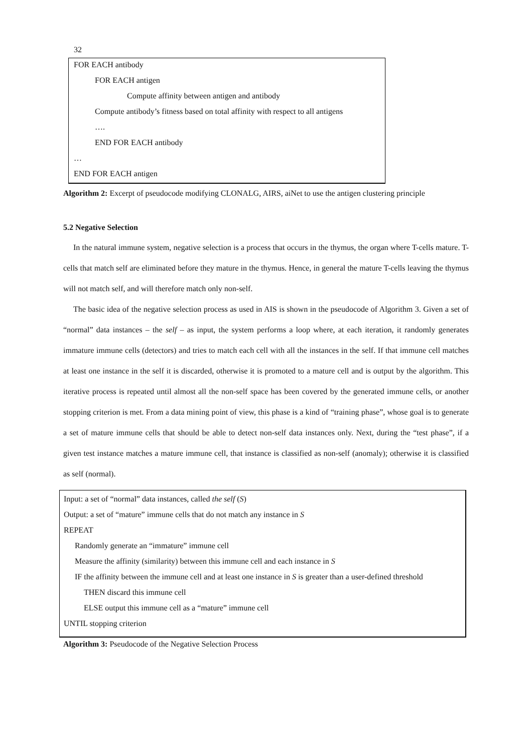32
FOR EACH antibody
FOR EACH antigen
Compute affinity between antigen and antibody
Compute antibody’s fitness based on total affinity with respect to all antigens
….
END FOR EACH antibody
…
END FOR EACH antigen
Algorithm 2: Excerpt of pseudocode modifying CLONALG, AIRS, aiNet to use the antigen clustering principle
5.2 Negative Selection
In the natural immune system, negative selection is a process that occurs in the thymus, the organ where T-cells mature. T-cells that match self are eliminated before they mature in the thymus. Hence, in general the mature T-cells leaving the thymus will not match self, and will therefore match only non-self.
The basic idea of the negative selection process as used in AIS is shown in the pseudocode of Algorithm 3. Given a set of “normal” data instances – the self – as input, the system performs a loop where, at each iteration, it randomly generates immature immune cells (detectors) and tries to match each cell with all the instances in the self. If that immune cell matches at least one instance in the self it is discarded, otherwise it is promoted to a mature cell and is output by the algorithm. This iterative process is repeated until almost all the non-self space has been covered by the generated immune cells, or another stopping criterion is met. From a data mining point of view, this phase is a kind of “training phase”, whose goal is to generate a set of mature immune cells that should be able to detect non-self data instances only. Next, during the “test phase”, if a given test instance matches a mature immune cell, that instance is classified as non-self (anomaly); otherwise it is classified as self (normal).
Input: a set of “normal” data instances, called the self (S)
Output: a set of “mature” immune cells that do not match any instance in S
REPEAT
Randomly generate an “immature” immune cell
Measure the affinity (similarity) between this immune cell and each instance in S
IF the affinity between the immune cell and at least one instance in S is greater than a user-defined threshold
THEN discard this immune cell
ELSE output this immune cell as a “mature” immune cell
UNTIL stopping criterion
Algorithm 3: Pseudocode of the Negative Selection Process